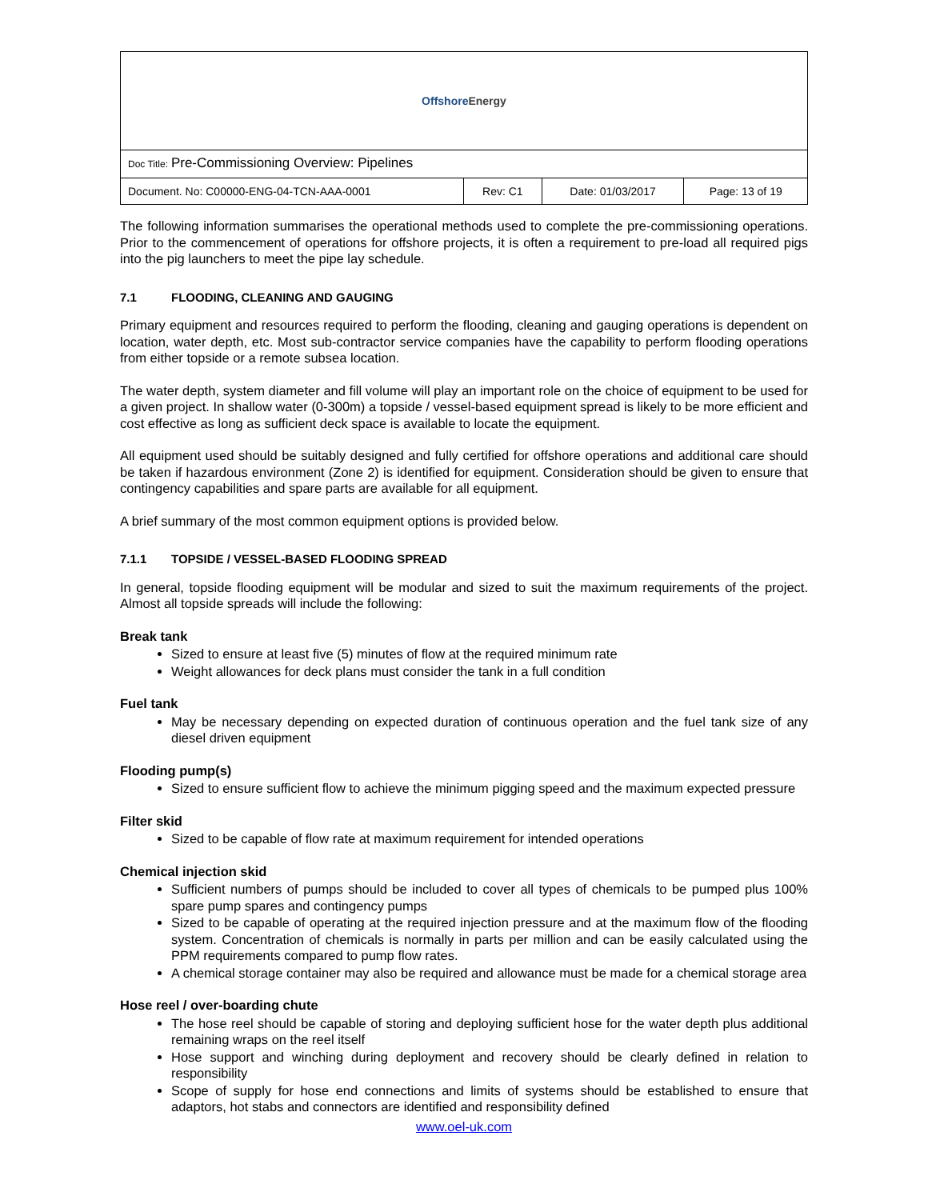| Offshore Energy | | | |
| Doc Title: Pre-Commissioning Overview: Pipelines | | | |
| Document. No: C00000-ENG-04-TCN-AAA-0001 | Rev: C1 | Date: 01/03/2017 | Page: 13 of 19 |
The following information summarises the operational methods used to complete the pre-commissioning operations. Prior to the commencement of operations for offshore projects, it is often a requirement to pre-load all required pigs into the pig launchers to meet the pipe lay schedule.
7.1 FLOODING, CLEANING AND GAUGING
Primary equipment and resources required to perform the flooding, cleaning and gauging operations is dependent on location, water depth, etc. Most sub-contractor service companies have the capability to perform flooding operations from either topside or a remote subsea location.
The water depth, system diameter and fill volume will play an important role on the choice of equipment to be used for a given project. In shallow water (0-300m) a topside / vessel-based equipment spread is likely to be more efficient and cost effective as long as sufficient deck space is available to locate the equipment.
All equipment used should be suitably designed and fully certified for offshore operations and additional care should be taken if hazardous environment (Zone 2) is identified for equipment. Consideration should be given to ensure that contingency capabilities and spare parts are available for all equipment.
A brief summary of the most common equipment options is provided below.
7.1.1 TOPSIDE / VESSEL-BASED FLOODING SPREAD
In general, topside flooding equipment will be modular and sized to suit the maximum requirements of the project. Almost all topside spreads will include the following:
Break tank
Sized to ensure at least five (5) minutes of flow at the required minimum rate
Weight allowances for deck plans must consider the tank in a full condition
Fuel tank
May be necessary depending on expected duration of continuous operation and the fuel tank size of any diesel driven equipment
Flooding pump(s)
Sized to ensure sufficient flow to achieve the minimum pigging speed and the maximum expected pressure
Filter skid
Sized to be capable of flow rate at maximum requirement for intended operations
Chemical injection skid
Sufficient numbers of pumps should be included to cover all types of chemicals to be pumped plus 100% spare pump spares and contingency pumps
Sized to be capable of operating at the required injection pressure and at the maximum flow of the flooding system. Concentration of chemicals is normally in parts per million and can be easily calculated using the PPM requirements compared to pump flow rates.
A chemical storage container may also be required and allowance must be made for a chemical storage area
Hose reel / over-boarding chute
The hose reel should be capable of storing and deploying sufficient hose for the water depth plus additional remaining wraps on the reel itself
Hose support and winching during deployment and recovery should be clearly defined in relation to responsibility
Scope of supply for hose end connections and limits of systems should be established to ensure that adaptors, hot stabs and connectors are identified and responsibility defined
www.oel-uk.com